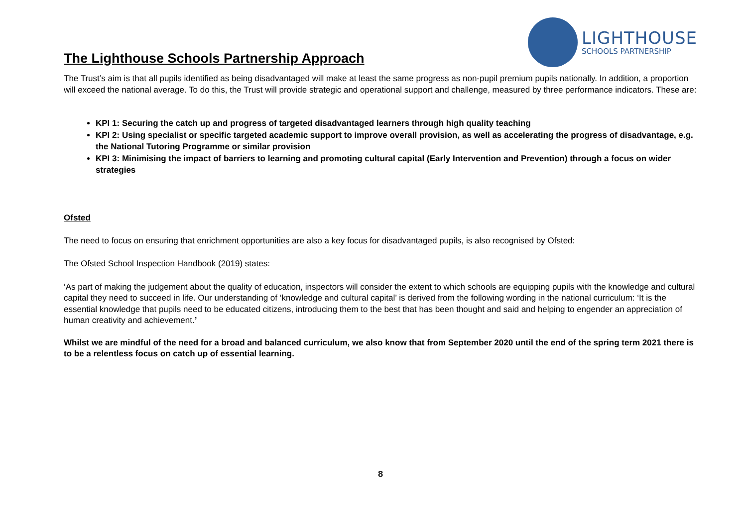The Lighthouse Schools Partnership Approach
LIGHTHOUSE
SCHOOLS PARTNERSHIP
The Trust’s aim is that all pupils identified as being disadvantaged will make at least the same progress as non-pupil premium pupils nationally. In addition, a proportion will exceed the national average. To do this, the Trust will provide strategic and operational support and challenge, measured by three performance indicators. These are:
KPI 1: Securing the catch up and progress of targeted disadvantaged learners through high quality teaching
KPI 2: Using specialist or specific targeted academic support to improve overall provision, as well as accelerating the progress of disadvantage, e.g. the National Tutoring Programme or similar provision
KPI 3: Minimising the impact of barriers to learning and promoting cultural capital (Early Intervention and Prevention) through a focus on wider strategies
Ofsted
The need to focus on ensuring that enrichment opportunities are also a key focus for disadvantaged pupils, is also recognised by Ofsted:
The Ofsted School Inspection Handbook (2019) states:
‘As part of making the judgement about the quality of education, inspectors will consider the extent to which schools are equipping pupils with the knowledge and cultural capital they need to succeed in life. Our understanding of ‘knowledge and cultural capital’ is derived from the following wording in the national curriculum: ‘It is the essential knowledge that pupils need to be educated citizens, introducing them to the best that has been thought and said and helping to engender an appreciation of human creativity and achievement.’
Whilst we are mindful of the need for a broad and balanced curriculum, we also know that from September 2020 until the end of the spring term 2021 there is to be a relentless focus on catch up of essential learning.
8